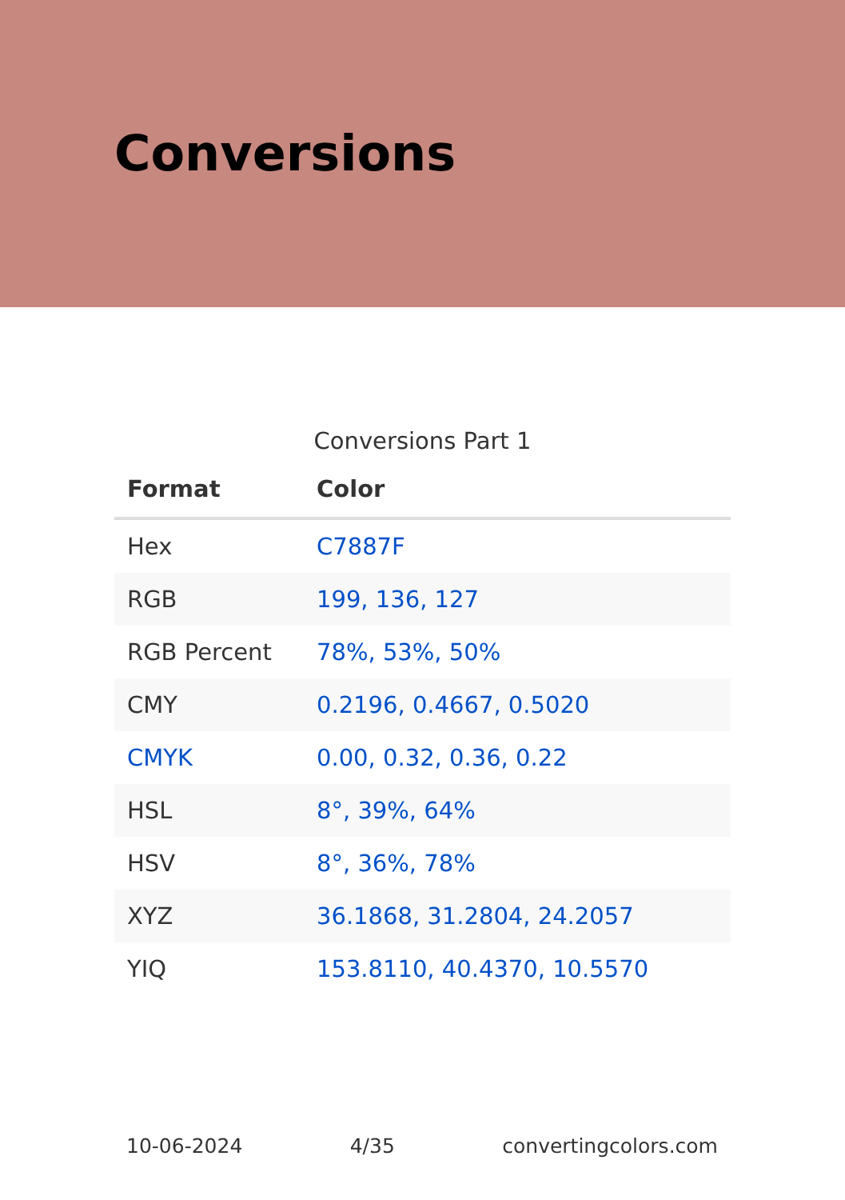Conversions
Conversions Part 1
| Format | Color |
| --- | --- |
| Hex | C7887F |
| RGB | 199, 136, 127 |
| RGB Percent | 78%, 53%, 50% |
| CMY | 0.2196, 0.4667, 0.5020 |
| CMYK | 0.00, 0.32, 0.36, 0.22 |
| HSL | 8°, 39%, 64% |
| HSV | 8°, 36%, 78% |
| XYZ | 36.1868, 31.2804, 24.2057 |
| YIQ | 153.8110, 40.4370, 10.5570 |
10-06-2024 4/35 convertingcolors.com